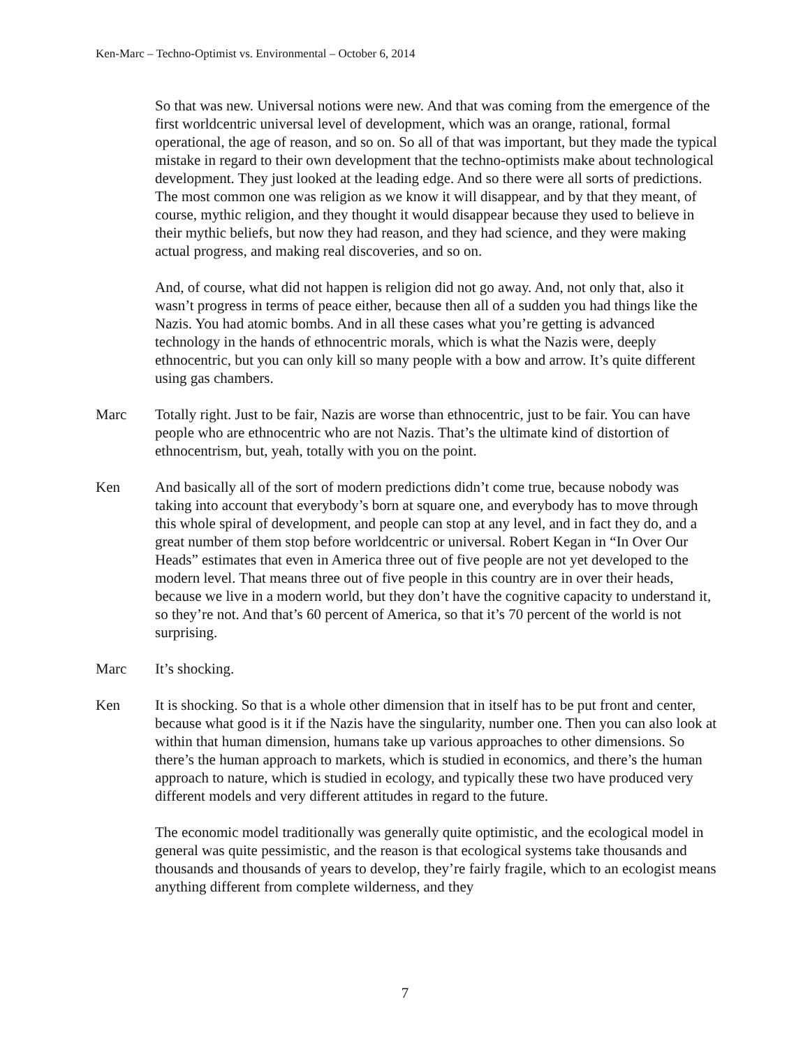Ken-Marc – Techno-Optimist vs. Environmental – October 6, 2014
So that was new. Universal notions were new. And that was coming from the emergence of the first worldcentric universal level of development, which was an orange, rational, formal operational, the age of reason, and so on. So all of that was important, but they made the typical mistake in regard to their own development that the techno-optimists make about technological development. They just looked at the leading edge. And so there were all sorts of predictions. The most common one was religion as we know it will disappear, and by that they meant, of course, mythic religion, and they thought it would disappear because they used to believe in their mythic beliefs, but now they had reason, and they had science, and they were making actual progress, and making real discoveries, and so on.
And, of course, what did not happen is religion did not go away. And, not only that, also it wasn’t progress in terms of peace either, because then all of a sudden you had things like the Nazis. You had atomic bombs. And in all these cases what you’re getting is advanced technology in the hands of ethnocentric morals, which is what the Nazis were, deeply ethnocentric, but you can only kill so many people with a bow and arrow. It’s quite different using gas chambers.
Marc Totally right. Just to be fair, Nazis are worse than ethnocentric, just to be fair. You can have people who are ethnocentric who are not Nazis. That’s the ultimate kind of distortion of ethnocentrism, but, yeah, totally with you on the point.
Ken And basically all of the sort of modern predictions didn’t come true, because nobody was taking into account that everybody’s born at square one, and everybody has to move through this whole spiral of development, and people can stop at any level, and in fact they do, and a great number of them stop before worldcentric or universal. Robert Kegan in “In Over Our Heads” estimates that even in America three out of five people are not yet developed to the modern level. That means three out of five people in this country are in over their heads, because we live in a modern world, but they don’t have the cognitive capacity to understand it, so they’re not. And that’s 60 percent of America, so that it’s 70 percent of the world is not surprising.
Marc It’s shocking.
Ken It is shocking. So that is a whole other dimension that in itself has to be put front and center, because what good is it if the Nazis have the singularity, number one. Then you can also look at within that human dimension, humans take up various approaches to other dimensions. So there’s the human approach to markets, which is studied in economics, and there’s the human approach to nature, which is studied in ecology, and typically these two have produced very different models and very different attitudes in regard to the future.
The economic model traditionally was generally quite optimistic, and the ecological model in general was quite pessimistic, and the reason is that ecological systems take thousands and thousands and thousands of years to develop, they’re fairly fragile, which to an ecologist means anything different from complete wilderness, and they
7